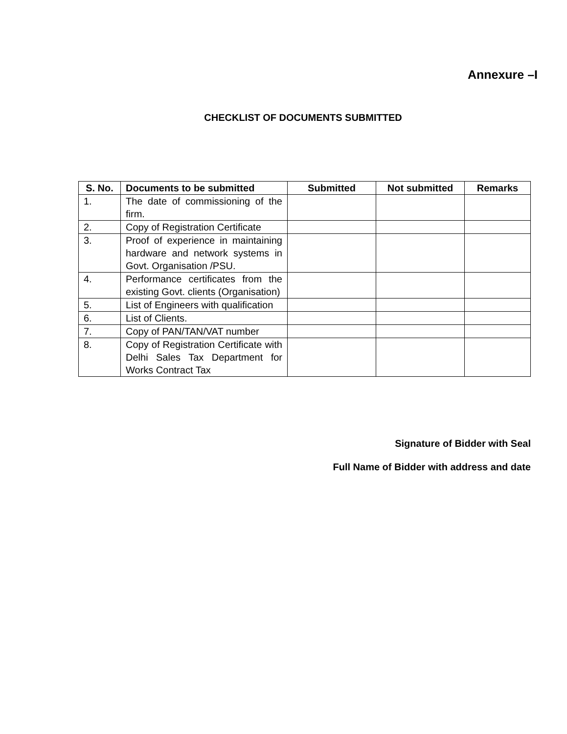Annexure –I
CHECKLIST OF DOCUMENTS SUBMITTED
| S. No. | Documents to be submitted | Submitted | Not submitted | Remarks |
| --- | --- | --- | --- | --- |
| 1. | The date of commissioning of the firm. | | | |
| 2. | Copy of Registration Certificate | | | |
| 3. | Proof of experience in maintaining hardware and network systems in Govt. Organisation /PSU. | | | |
| 4. | Performance certificates from the existing Govt. clients (Organisation) | | | |
| 5. | List of Engineers with qualification | | | |
| 6. | List of Clients. | | | |
| 7. | Copy of PAN/TAN/VAT number | | | |
| 8. | Copy of Registration Certificate with Delhi Sales Tax Department for Works Contract Tax | | | |
Signature of Bidder with Seal
Full Name of Bidder with address and date